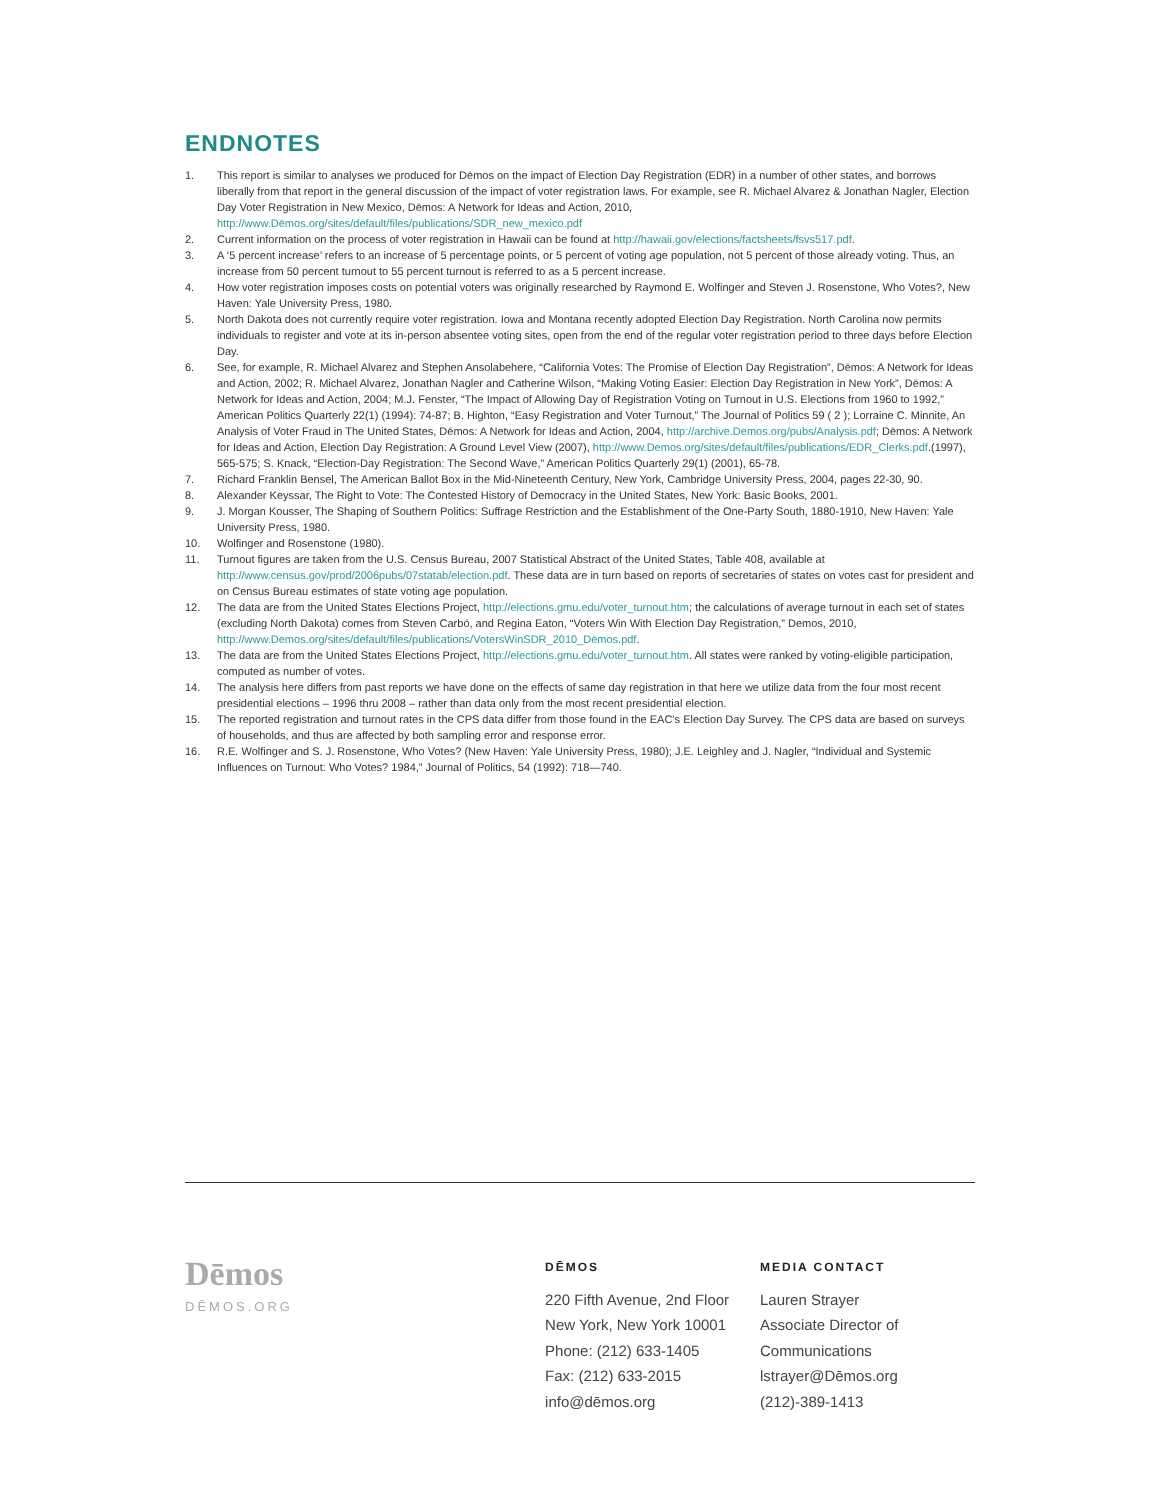ENDNOTES
1. This report is similar to analyses we produced for Dēmos on the impact of Election Day Registration (EDR) in a number of other states, and borrows liberally from that report in the general discussion of the impact of voter registration laws. For example, see R. Michael Alvarez & Jonathan Nagler, Election Day Voter Registration in New Mexico, Dēmos: A Network for Ideas and Action, 2010, http://www.Dēmos.org/sites/default/files/publications/SDR_new_mexico.pdf
2. Current information on the process of voter registration in Hawaii can be found at http://hawaii.gov/elections/factsheets/fsvs517.pdf.
3. A ‘5 percent increase’ refers to an increase of 5 percentage points, or 5 percent of voting age population, not 5 percent of those already voting. Thus, an increase from 50 percent turnout to 55 percent turnout is referred to as a 5 percent increase.
4. How voter registration imposes costs on potential voters was originally researched by Raymond E. Wolfinger and Steven J. Rosenstone, Who Votes?, New Haven: Yale University Press, 1980.
5. North Dakota does not currently require voter registration. Iowa and Montana recently adopted Election Day Registration. North Carolina now permits individuals to register and vote at its in-person absentee voting sites, open from the end of the regular voter registration period to three days before Election Day.
6. See, for example, R. Michael Alvarez and Stephen Ansolabehere, “California Votes: The Promise of Election Day Registration”, Dēmos: A Network for Ideas and Action, 2002; R. Michael Alvarez, Jonathan Nagler and Catherine Wilson, “Making Voting Easier: Election Day Registration in New York”, Dēmos: A Network for Ideas and Action, 2004; M.J. Fenster, “The Impact of Allowing Day of Registration Voting on Turnout in U.S. Elections from 1960 to 1992,” American Politics Quarterly 22(1) (1994): 74-87; B. Highton, “Easy Registration and Voter Turnout,” The Journal of Politics 59 ( 2 ); Lorraine C. Minnite, An Analysis of Voter Fraud in The United States, Dēmos: A Network for Ideas and Action, 2004, http://archive.Demos.org/pubs/Analysis.pdf; Dēmos: A Network for Ideas and Action, Election Day Registration: A Ground Level View (2007), http://www.Demos.org/sites/default/files/publications/EDR_Clerks.pdf.(1997), 565-575; S. Knack, “Election-Day Registration: The Second Wave,” American Politics Quarterly 29(1) (2001), 65-78.
7. Richard Franklin Bensel, The American Ballot Box in the Mid-Nineteenth Century, New York, Cambridge University Press, 2004, pages 22-30, 90.
8. Alexander Keyssar, The Right to Vote: The Contested History of Democracy in the United States, New York: Basic Books, 2001.
9. J. Morgan Kousser, The Shaping of Southern Politics: Suffrage Restriction and the Establishment of the One-Party South, 1880-1910, New Haven: Yale University Press, 1980.
10. Wolfinger and Rosenstone (1980).
11. Turnout figures are taken from the U.S. Census Bureau, 2007 Statistical Abstract of the United States, Table 408, available at http://www.census.gov/prod/2006pubs/07statab/election.pdf. These data are in turn based on reports of secretaries of states on votes cast for president and on Census Bureau estimates of state voting age population.
12. The data are from the United States Elections Project, http://elections.gmu.edu/voter_turnout.htm; the calculations of average turnout in each set of states (excluding North Dakota) comes from Steven Carbó, and Regina Eaton, “Voters Win With Election Day Registration,” Demos, 2010, http://www.Demos.org/sites/default/files/publications/VotersWinSDR_2010_Dēmos.pdf.
13. The data are from the United States Elections Project, http://elections.gmu.edu/voter_turnout.htm. All states were ranked by voting-eligible participation, computed as number of votes.
14. The analysis here differs from past reports we have done on the effects of same day registration in that here we utilize data from the four most recent presidential elections – 1996 thru 2008 – rather than data only from the most recent presidential election.
15. The reported registration and turnout rates in the CPS data differ from those found in the EAC’s Election Day Survey. The CPS data are based on surveys of households, and thus are affected by both sampling error and response error.
16. R.E. Wolfinger and S. J. Rosenstone, Who Votes? (New Haven: Yale University Press, 1980); J.E. Leighley and J. Nagler, “Individual and Systemic Influences on Turnout: Who Votes? 1984,” Journal of Politics, 54 (1992): 718—740.
Dēmos
DĒMOS.ORG
DĒMOS
220 Fifth Avenue, 2nd Floor
New York, New York 10001
Phone: (212) 633-1405
Fax: (212) 633-2015
info@dēmos.org
MEDIA CONTACT
Lauren Strayer
Associate Director of
Communications
lstrayer@Dēmos.org
(212)-389-1413